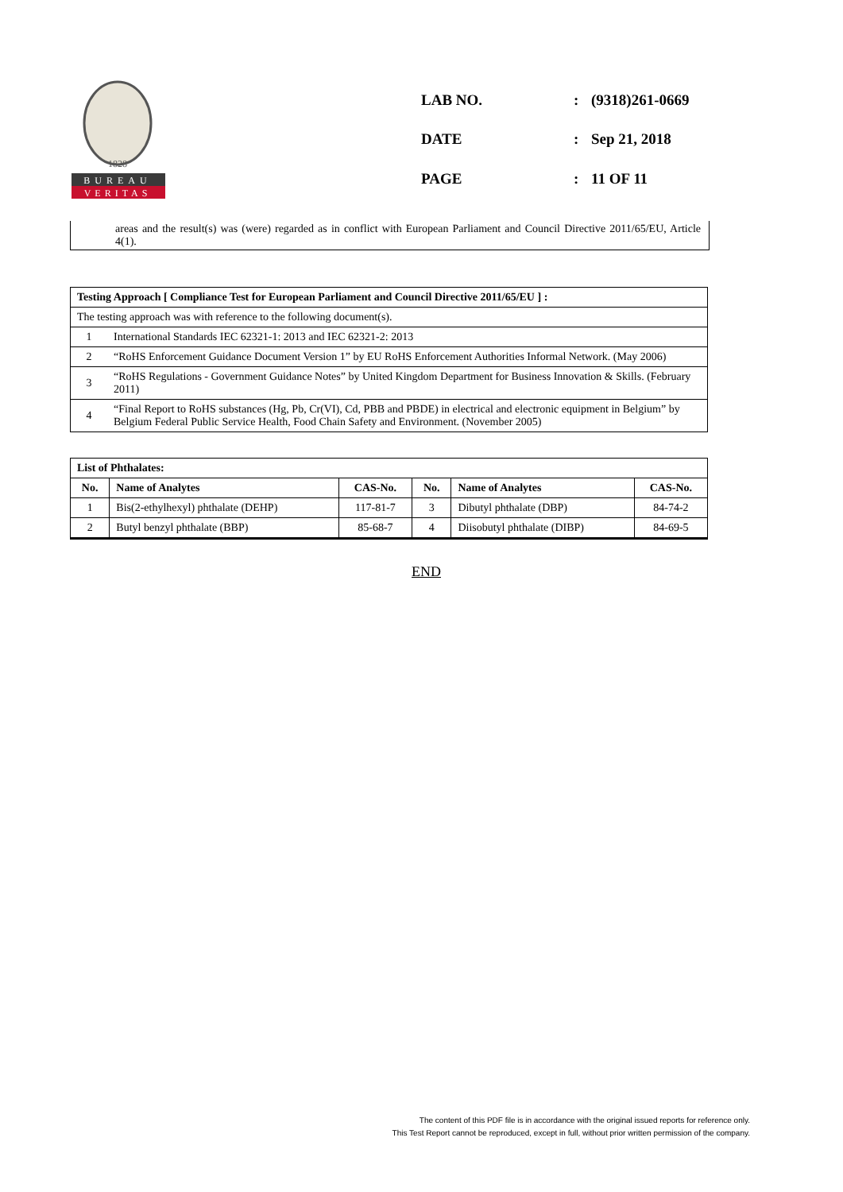1828
BUREAU
VERITAS
| LAB NO. | : | (9318)261-0669 |
| DATE | : | Sep 21, 2018 |
| PAGE | : | 11 OF 11 |
areas and the result(s) was (were) regarded as in conflict with European Parliament and Council Directive 2011/65/EU, Article 4(1).
| Testing Approach [ Compliance Test for European Parliament and Council Directive 2011/65/EU ] : | |
| The testing approach was with reference to the following document(s). | |
| 1 | International Standards IEC 62321-1: 2013 and IEC 62321-2: 2013 |
| 2 | “RoHS Enforcement Guidance Document Version 1” by EU RoHS Enforcement Authorities Informal Network. (May 2006) |
| 3 | “RoHS Regulations - Government Guidance Notes” by United Kingdom Department for Business Innovation & Skills. (February 2011) |
| 4 | “Final Report to RoHS substances (Hg, Pb, Cr(VI), Cd, PBB and PBDE) in electrical and electronic equipment in Belgium” by Belgium Federal Public Service Health, Food Chain Safety and Environment. (November 2005) |
| List of Phthalates: | | | | | |
| No. | Name of Analytes | CAS-No. | No. | Name of Analytes | CAS-No. |
| 1 | Bis(2-ethylhexyl) phthalate (DEHP) | 117-81-7 | 3 | Dibutyl phthalate (DBP) | 84-74-2 |
| 2 | Butyl benzyl phthalate (BBP) | 85-68-7 | 4 | Diisobutyl phthalate (DIBP) | 84-69-5 |
END
The content of this PDF file is in accordance with the original issued reports for reference only.
This Test Report cannot be reproduced, except in full, without prior written permission of the company.